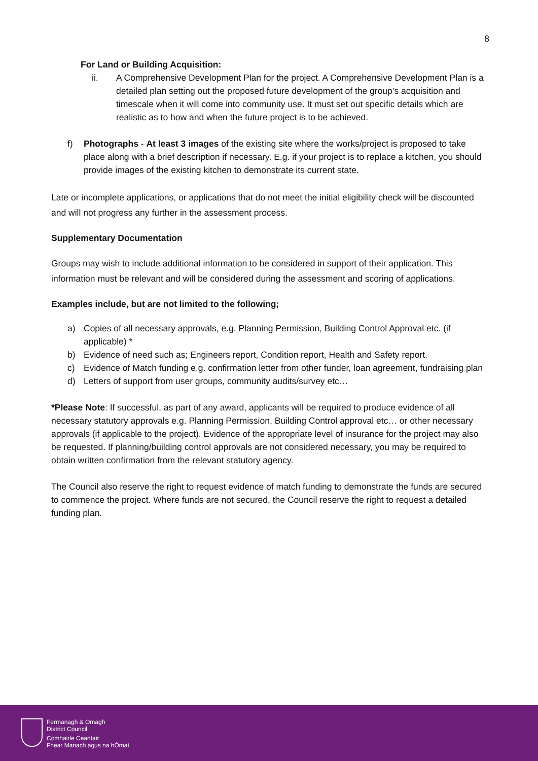8
For Land or Building Acquisition:
ii. A Comprehensive Development Plan for the project. A Comprehensive Development Plan is a detailed plan setting out the proposed future development of the group’s acquisition and timescale when it will come into community use. It must set out specific details which are realistic as to how and when the future project is to be achieved.
f) Photographs - At least 3 images of the existing site where the works/project is proposed to take place along with a brief description if necessary. E.g. if your project is to replace a kitchen, you should provide images of the existing kitchen to demonstrate its current state.
Late or incomplete applications, or applications that do not meet the initial eligibility check will be discounted and will not progress any further in the assessment process.
Supplementary Documentation
Groups may wish to include additional information to be considered in support of their application. This information must be relevant and will be considered during the assessment and scoring of applications.
Examples include, but are not limited to the following;
a) Copies of all necessary approvals, e.g. Planning Permission, Building Control Approval etc. (if applicable) *
b) Evidence of need such as; Engineers report, Condition report, Health and Safety report.
c) Evidence of Match funding e.g. confirmation letter from other funder, loan agreement, fundraising plan
d) Letters of support from user groups, community audits/survey etc…
*Please Note: If successful, as part of any award, applicants will be required to produce evidence of all necessary statutory approvals e.g. Planning Permission, Building Control approval etc… or other necessary approvals (if applicable to the project). Evidence of the appropriate level of insurance for the project may also be requested. If planning/building control approvals are not considered necessary, you may be required to obtain written confirmation from the relevant statutory agency.
The Council also reserve the right to request evidence of match funding to demonstrate the funds are secured to commence the project. Where funds are not secured, the Council reserve the right to request a detailed funding plan.
Fermanagh & Omagh
District Council
Comhairle Ceantair
Fhear Manach agus na hÓmaí